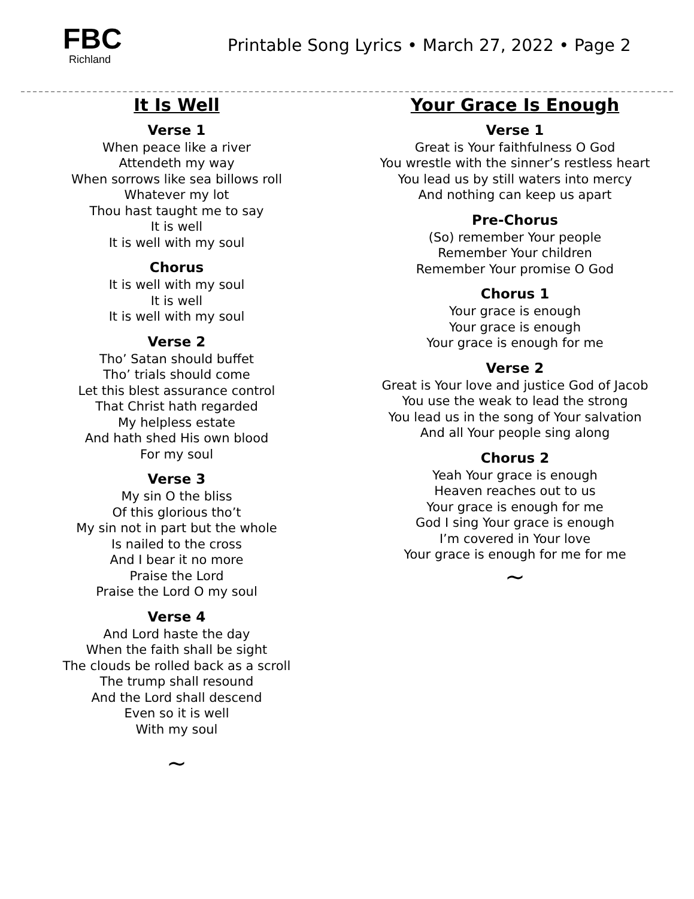FBC
Richland
Printable Song Lyrics • March 27, 2022 • Page 2
It Is Well
Verse 1
When peace like a river
Attendeth my way
When sorrows like sea billows roll
Whatever my lot
Thou hast taught me to say
It is well
It is well with my soul
Chorus
It is well with my soul
It is well
It is well with my soul
Verse 2
Tho’ Satan should buffet
Tho’ trials should come
Let this blest assurance control
That Christ hath regarded
My helpless estate
And hath shed His own blood
For my soul
Verse 3
My sin O the bliss
Of this glorious tho’t
My sin not in part but the whole
Is nailed to the cross
And I bear it no more
Praise the Lord
Praise the Lord O my soul
Verse 4
And Lord haste the day
When the faith shall be sight
The clouds be rolled back as a scroll
The trump shall resound
And the Lord shall descend
Even so it is well
With my soul
~
Your Grace Is Enough
Verse 1
Great is Your faithfulness O God
You wrestle with the sinner’s restless heart
You lead us by still waters into mercy
And nothing can keep us apart
Pre-Chorus
(So) remember Your people
Remember Your children
Remember Your promise O God
Chorus 1
Your grace is enough
Your grace is enough
Your grace is enough for me
Verse 2
Great is Your love and justice God of Jacob
You use the weak to lead the strong
You lead us in the song of Your salvation
And all Your people sing along
Chorus 2
Yeah Your grace is enough
Heaven reaches out to us
Your grace is enough for me
God I sing Your grace is enough
I’m covered in Your love
Your grace is enough for me for me
~